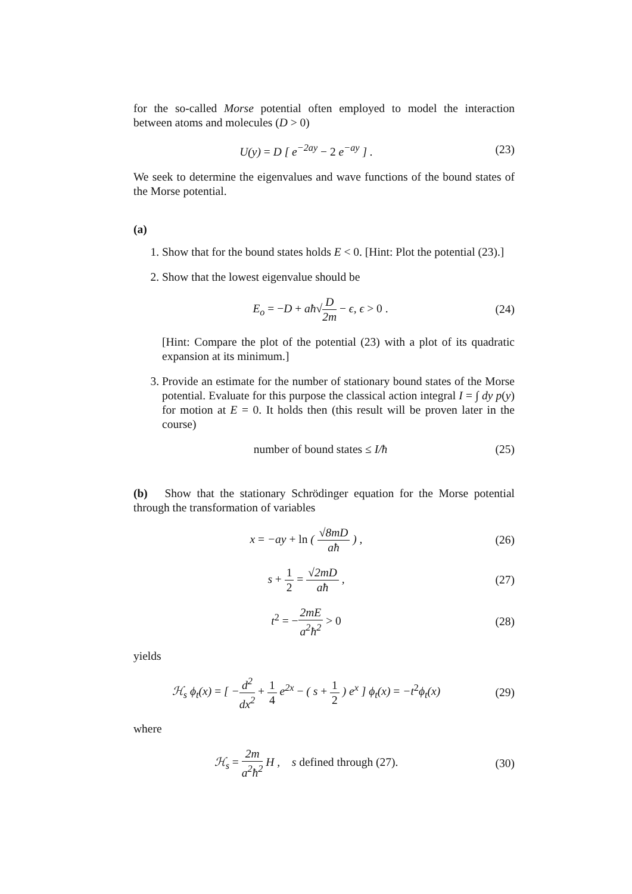for the so-called Morse potential often employed to model the interaction between atoms and molecules (D > 0)
U(y) = D [ e<sup>−2ay</sup> − 2 e<sup>−ay</sup> ] . (23)
We seek to determine the eigenvalues and wave functions of the bound states of the Morse potential.
(a)
1. Show that for the bound states holds E < 0. [Hint: Plot the potential (23).]
2. Show that the lowest eigenvalue should be
E<sub>o</sub> = −D + aħ√D 2m − ϵ, ϵ > 0 . (24)
[Hint: Compare the plot of the potential (23) with a plot of its quadratic expansion at its minimum.]
3. Provide an estimate for the number of stationary bound states of the Morse potential. Evaluate for this purpose the classical action integral I = ∫ dy p(y) for motion at E = 0. It holds then (this result will be proven later in the course)
number of bound states ≤ I/ħ (25)
(b) Show that the stationary Schrödinger equation for the Morse potential through the transformation of variables
x = −ay + ln ( √8mD aħ ) , (26)
s + 1 2 = √2mD aħ , (27)
t<sup>2</sup> = −2mE a<sup>2</sup>ħ<sup>2</sup> > 0 (28)
yields
ℋ<sub>s</sub> ϕ<sub>t</sub>(x) = [ −d<sup>2</sup> dx<sup>2</sup> + 1 4 e<sup>2x</sup> − ( s + 1 2 ) e<sup>x</sup> ] ϕ<sub>t</sub>(x) = −t<sup>2</sup>ϕ<sub>t</sub>(x)
(29)
where
ℋ<sub>s</sub> = 2m a<sup>2</sup>ħ<sup>2</sup> H , s defined through (27).
(30)